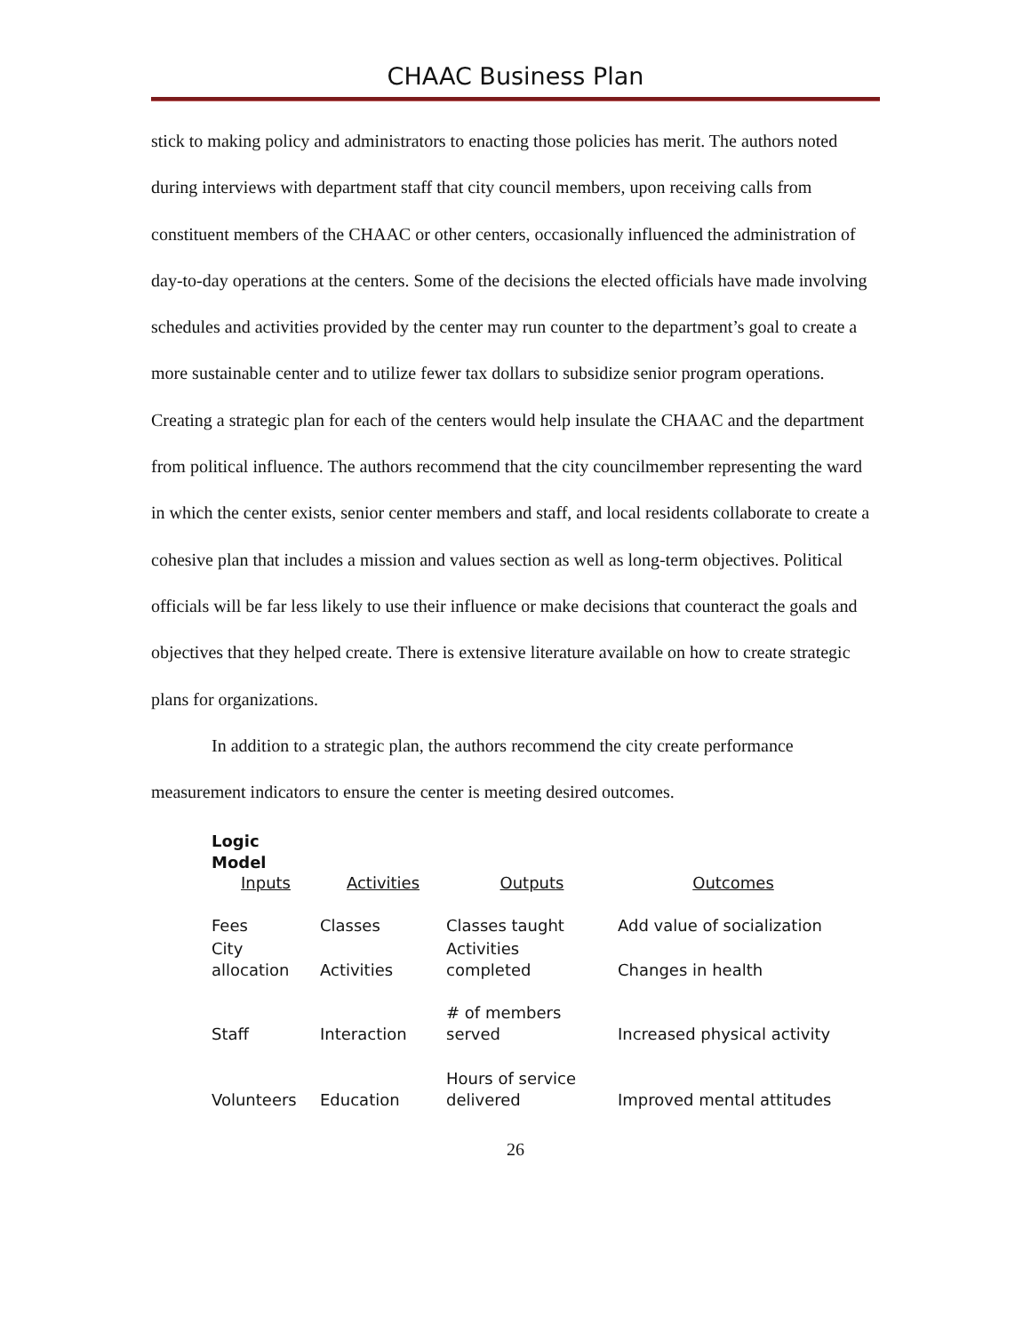CHAAC Business Plan
stick to making policy and administrators to enacting those policies has merit. The authors noted during interviews with department staff that city council members, upon receiving calls from constituent members of the CHAAC or other centers, occasionally influenced the administration of day-to-day operations at the centers. Some of the decisions the elected officials have made involving schedules and activities provided by the center may run counter to the department’s goal to create a more sustainable center and to utilize fewer tax dollars to subsidize senior program operations. Creating a strategic plan for each of the centers would help insulate the CHAAC and the department from political influence. The authors recommend that the city councilmember representing the ward in which the center exists, senior center members and staff, and local residents collaborate to create a cohesive plan that includes a mission and values section as well as long-term objectives. Political officials will be far less likely to use their influence or make decisions that counteract the goals and objectives that they helped create. There is extensive literature available on how to create strategic plans for organizations.
In addition to a strategic plan, the authors recommend the city create performance measurement indicators to ensure the center is meeting desired outcomes.
| Logic Model | | | |
| Inputs | Activities | Outputs | Outcomes |
| Fees | Classes | Classes taught | Add value of socialization |
| City allocation | Activities | Activities completed | Changes in health |
| Staff | Interaction | # of members served | Increased physical activity |
| Volunteers | Education | Hours of service delivered | Improved mental attitudes |
26